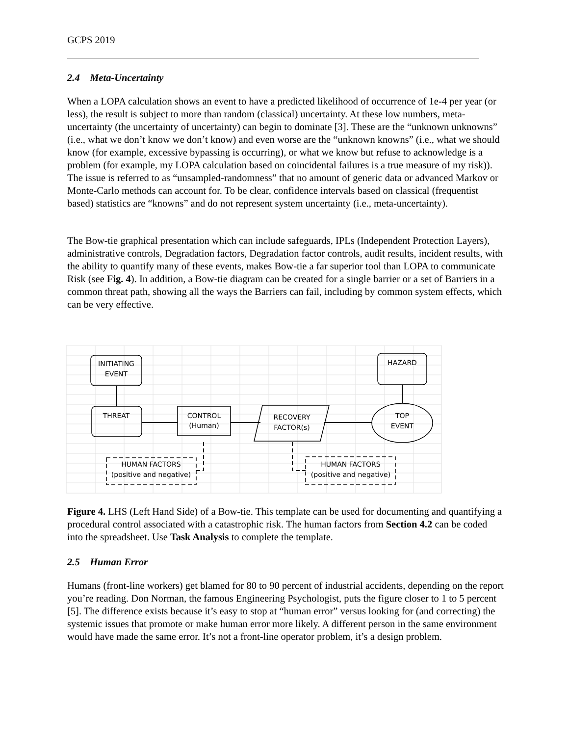GCPS 2019
2.4 Meta-Uncertainty
When a LOPA calculation shows an event to have a predicted likelihood of occurrence of 1e-4 per year (or less), the result is subject to more than random (classical) uncertainty. At these low numbers, meta-uncertainty (the uncertainty of uncertainty) can begin to dominate [3]. These are the “unknown unknowns” (i.e., what we don’t know we don’t know) and even worse are the “unknown knowns” (i.e., what we should know (for example, excessive bypassing is occurring), or what we know but refuse to acknowledge is a problem (for example, my LOPA calculation based on coincidental failures is a true measure of my risk)). The issue is referred to as “unsampled-randomness” that no amount of generic data or advanced Markov or Monte-Carlo methods can account for. To be clear, confidence intervals based on classical (frequentist based) statistics are “knowns” and do not represent system uncertainty (i.e., meta-uncertainty).
The Bow-tie graphical presentation which can include safeguards, IPLs (Independent Protection Layers), administrative controls, Degradation factors, Degradation factor controls, audit results, incident results, with the ability to quantify many of these events, makes Bow-tie a far superior tool than LOPA to communicate Risk (see Fig. 4). In addition, a Bow-tie diagram can be created for a single barrier or a set of Barriers in a common threat path, showing all the ways the Barriers can fail, including by common system effects, which can be very effective.
INITIATING
EVENT
HAZARD
THREAT
CONTROL
(Human)
RECOVERY
FACTOR(s)
TOP
EVENT
HUMAN FACTORS
(positive and negative)
HUMAN FACTORS
(positive and negative)
Figure 4. LHS (Left Hand Side) of a Bow-tie. This template can be used for documenting and quantifying a procedural control associated with a catastrophic risk. The human factors from Section 4.2 can be coded into the spreadsheet. Use Task Analysis to complete the template.
2.5 Human Error
Humans (front-line workers) get blamed for 80 to 90 percent of industrial accidents, depending on the report you’re reading. Don Norman, the famous Engineering Psychologist, puts the figure closer to 1 to 5 percent [5]. The difference exists because it’s easy to stop at “human error” versus looking for (and correcting) the systemic issues that promote or make human error more likely. A different person in the same environment would have made the same error. It’s not a front-line operator problem, it’s a design problem.